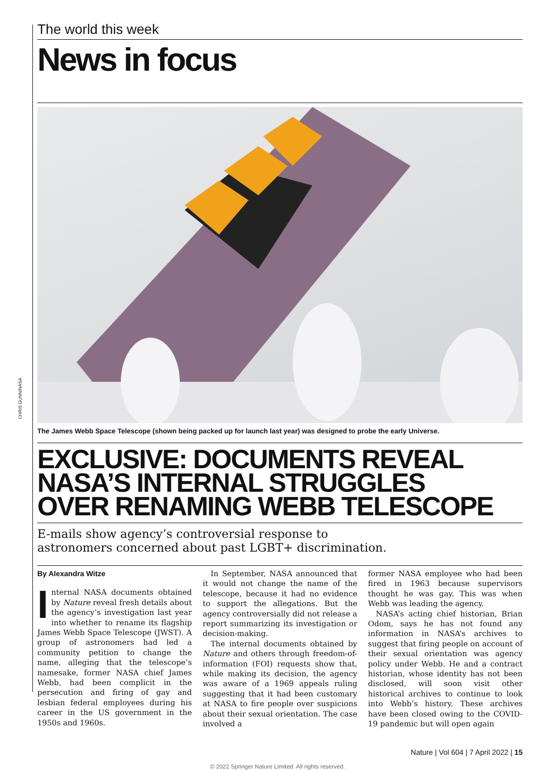The world this week
News in focus
CHRIS GUNN/NASA
The James Webb Space Telescope (shown being packed up for launch last year) was designed to probe the early Universe.
EXCLUSIVE: DOCUMENTS REVEAL
NASA’S INTERNAL STRUGGLES
OVER RENAMING WEBB TELESCOPE
E-mails show agency’s controversial response to
astronomers concerned about past LGBT+ discrimination.
By Alexandra Witze
Internal NASA documents obtained by Nature reveal fresh details about the agency’s investigation last year into whether to rename its flagship James Webb Space Telescope (JWST). A group of astronomers had led a community petition to change the name, alleging that the telescope’s namesake, former NASA chief James Webb, had been complicit in the persecution and firing of gay and lesbian federal employees during his career in the US government in the 1950s and 1960s.
In September, NASA announced that it would not change the name of the telescope, because it had no evidence to support the allegations. But the agency controversially did not release a report summarizing its investigation or decision-making.
The internal documents obtained by Nature and others through freedom-of-information (FOI) requests show that, while making its decision, the agency was aware of a 1969 appeals ruling suggesting that it had been customary at NASA to fire people over suspicions about their sexual orientation. The case involved a
former NASA employee who had been fired in 1963 because supervisors thought he was gay. This was when Webb was leading the agency.
NASA’s acting chief historian, Brian Odom, says he has not found any information in NASA’s archives to suggest that firing people on account of their sexual orientation was agency policy under Webb. He and a contract historian, whose identity has not been disclosed, will soon visit other historical archives to continue to look into Webb’s history. These archives have been closed owing to the COVID-19 pandemic but will open again
Nature | Vol 604 | 7 April 2022 | 15
© 2022 Springer Nature Limited. All rights reserved.